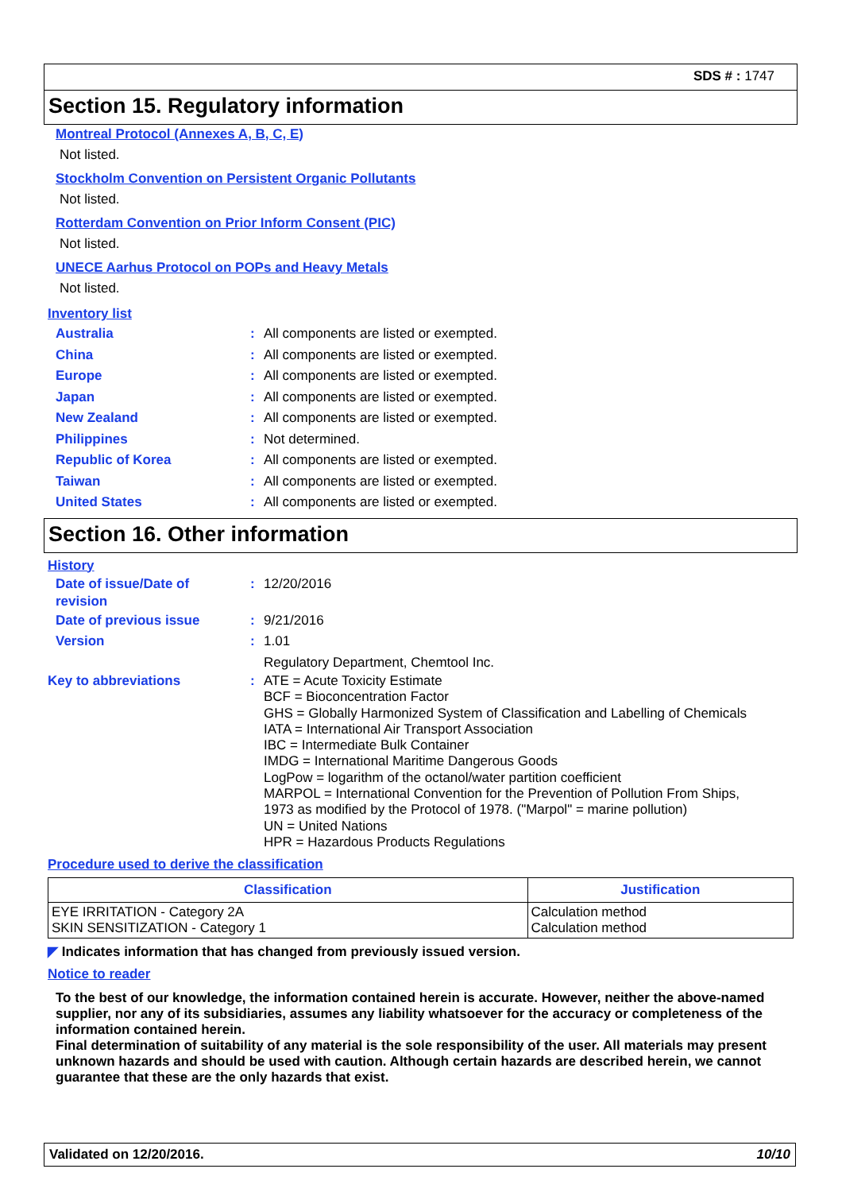SDS # : 1747
Section 15. Regulatory information
Montreal Protocol (Annexes A, B, C, E)
Not listed.
Stockholm Convention on Persistent Organic Pollutants
Not listed.
Rotterdam Convention on Prior Inform Consent (PIC)
Not listed.
UNECE Aarhus Protocol on POPs and Heavy Metals
Not listed.
Inventory list
Australia: All components are listed or exempted.
China: All components are listed or exempted.
Europe: All components are listed or exempted.
Japan: All components are listed or exempted.
New Zealand: All components are listed or exempted.
Philippines: Not determined.
Republic of Korea: All components are listed or exempted.
Taiwan: All components are listed or exempted.
United States: All components are listed or exempted.
Section 16. Other information
History
Date of issue/Date of
revision: 12/20/2016
Date of previous issue: 9/21/2016
Version: 1.01
Regulatory Department, Chemtool Inc.
Key to abbreviations: ATE = Acute Toxicity Estimate
BCF = Bioconcentration Factor
GHS = Globally Harmonized System of Classification and Labelling of Chemicals
IATA = International Air Transport Association
IBC = Intermediate Bulk Container
IMDG = International Maritime Dangerous Goods
LogPow = logarithm of the octanol/water partition coefficient
MARPOL = International Convention for the Prevention of Pollution From Ships,
1973 as modified by the Protocol of 1978. ("Marpol" = marine pollution)
UN = United Nations
HPR = Hazardous Products Regulations
Procedure used to derive the classification
| Classification | Justification |
| --- | --- |
| EYE IRRITATION - Category 2A SKIN SENSITIZATION - Category 1 | Calculation method Calculation method |
◤ Indicates information that has changed from previously issued version.
Notice to reader
To the best of our knowledge, the information contained herein is accurate. However, neither the above-named supplier, nor any of its subsidiaries, assumes any liability whatsoever for the accuracy or completeness of the information contained herein.
Final determination of suitability of any material is the sole responsibility of the user. All materials may present unknown hazards and should be used with caution. Although certain hazards are described herein, we cannot guarantee that these are the only hazards that exist.
Validated on 12/20/2016. 10/10